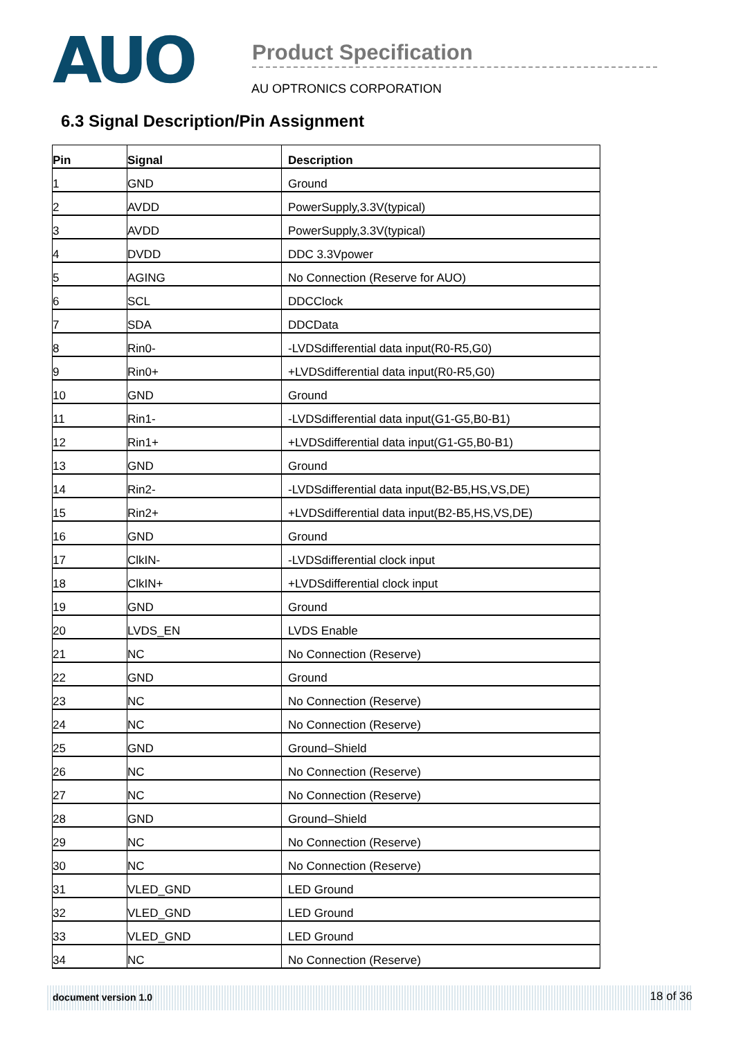AUO
Product Specification
AU OPTRONICS CORPORATION
6.3 Signal Description/Pin Assignment
| Pin | Signal | Description |
| --- | --- | --- |
| 1 | GND | Ground |
| 2 | AVDD | PowerSupply,3.3V(typical) |
| 3 | AVDD | PowerSupply,3.3V(typical) |
| 4 | DVDD | DDC 3.3Vpower |
| 5 | AGING | No Connection (Reserve for AUO) |
| 6 | SCL | DDCClock |
| 7 | SDA | DDCData |
| 8 | Rin0- | -LVDSdifferential data input(R0-R5,G0) |
| 9 | Rin0+ | +LVDSdifferential data input(R0-R5,G0) |
| 10 | GND | Ground |
| 11 | Rin1- | -LVDSdifferential data input(G1-G5,B0-B1) |
| 12 | Rin1+ | +LVDSdifferential data input(G1-G5,B0-B1) |
| 13 | GND | Ground |
| 14 | Rin2- | -LVDSdifferential data input(B2-B5,HS,VS,DE) |
| 15 | Rin2+ | +LVDSdifferential data input(B2-B5,HS,VS,DE) |
| 16 | GND | Ground |
| 17 | ClkIN- | -LVDSdifferential clock input |
| 18 | ClkIN+ | +LVDSdifferential clock input |
| 19 | GND | Ground |
| 20 | LVDS_EN | LVDS Enable |
| 21 | NC | No Connection (Reserve) |
| 22 | GND | Ground |
| 23 | NC | No Connection (Reserve) |
| 24 | NC | No Connection (Reserve) |
| 25 | GND | Ground–Shield |
| 26 | NC | No Connection (Reserve) |
| 27 | NC | No Connection (Reserve) |
| 28 | GND | Ground–Shield |
| 29 | NC | No Connection (Reserve) |
| 30 | NC | No Connection (Reserve) |
| 31 | VLED_GND | LED Ground |
| 32 | VLED_GND | LED Ground |
| 33 | VLED_GND | LED Ground |
| 34 | NC | No Connection (Reserve) |
document version 1.0 18 of 36